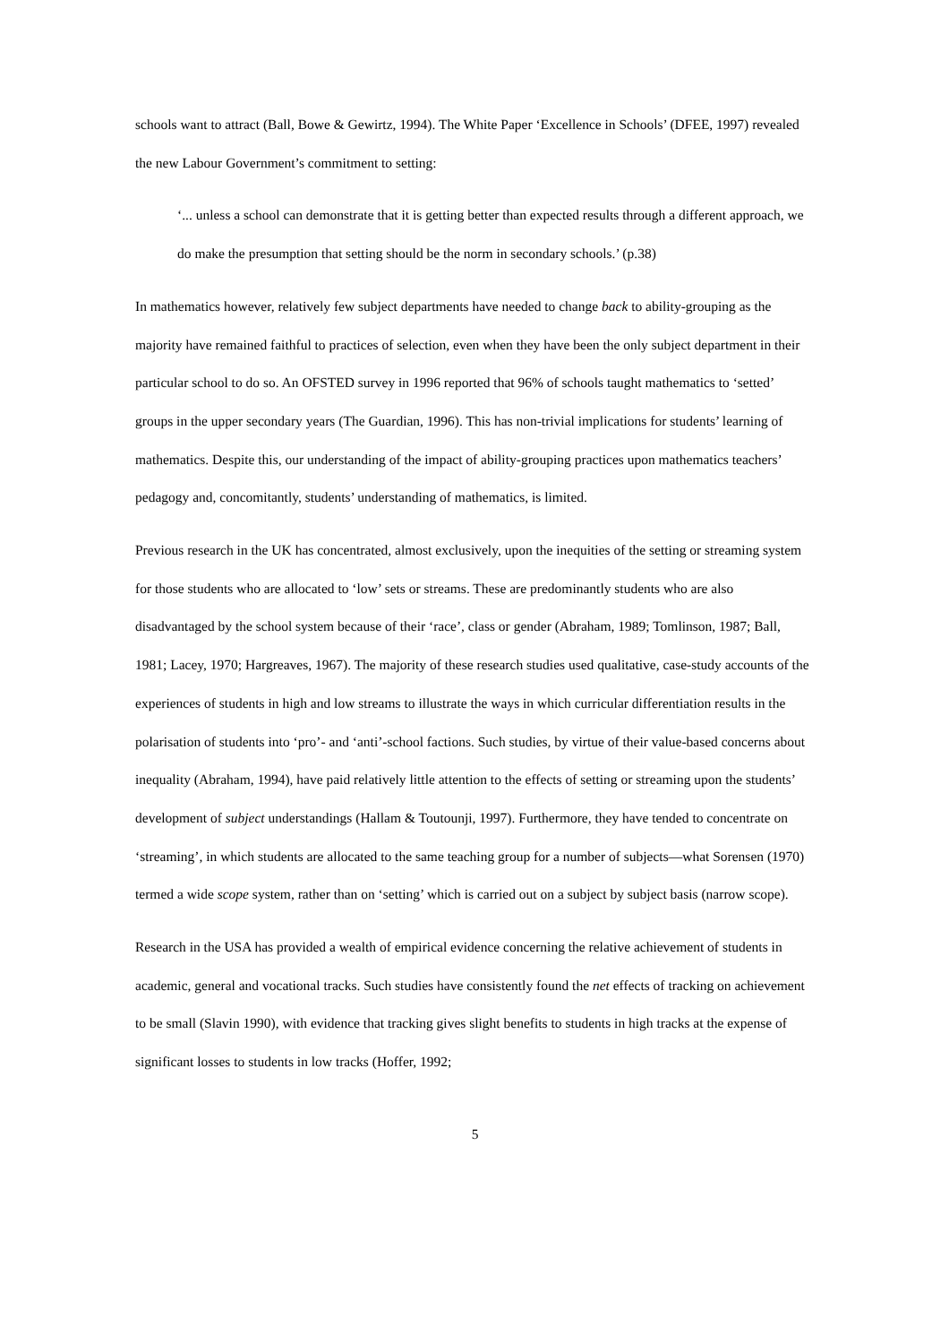schools want to attract (Ball, Bowe & Gewirtz, 1994). The White Paper ‘Excellence in Schools’ (DFEE, 1997) revealed the new Labour Government’s commitment to setting:
‘... unless a school can demonstrate that it is getting better than expected results through a different approach, we do make the presumption that setting should be the norm in secondary schools.’ (p.38)
In mathematics however, relatively few subject departments have needed to change back to ability-grouping as the majority have remained faithful to practices of selection, even when they have been the only subject department in their particular school to do so. An OFSTED survey in 1996 reported that 96% of schools taught mathematics to ‘setted’ groups in the upper secondary years (The Guardian, 1996). This has non-trivial implications for students’ learning of mathematics. Despite this, our understanding of the impact of ability-grouping practices upon mathematics teachers’ pedagogy and, concomitantly, students’ understanding of mathematics, is limited.
Previous research in the UK has concentrated, almost exclusively, upon the inequities of the setting or streaming system for those students who are allocated to ‘low’ sets or streams. These are predominantly students who are also disadvantaged by the school system because of their ‘race’, class or gender (Abraham, 1989; Tomlinson, 1987; Ball, 1981; Lacey, 1970; Hargreaves, 1967). The majority of these research studies used qualitative, case-study accounts of the experiences of students in high and low streams to illustrate the ways in which curricular differentiation results in the polarisation of students into ‘pro’- and ‘anti’-school factions. Such studies, by virtue of their value-based concerns about inequality (Abraham, 1994), have paid relatively little attention to the effects of setting or streaming upon the students’ development of subject understandings (Hallam & Toutounji, 1997). Furthermore, they have tended to concentrate on ‘streaming’, in which students are allocated to the same teaching group for a number of subjects—what Sorensen (1970) termed a wide scope system, rather than on ‘setting’ which is carried out on a subject by subject basis (narrow scope).
Research in the USA has provided a wealth of empirical evidence concerning the relative achievement of students in academic, general and vocational tracks. Such studies have consistently found the net effects of tracking on achievement to be small (Slavin 1990), with evidence that tracking gives slight benefits to students in high tracks at the expense of significant losses to students in low tracks (Hoffer, 1992;
5